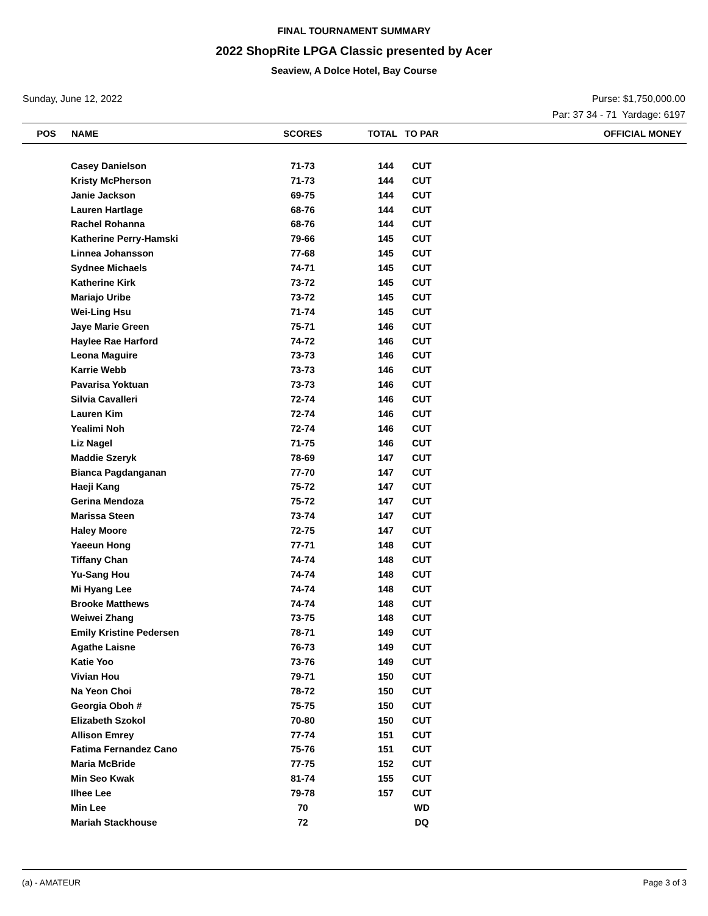FINAL TOURNAMENT SUMMARY
2022 ShopRite LPGA Classic presented by Acer
Seaview, A Dolce Hotel, Bay Course
Sunday, June 12, 2022 Purse: $1,750,000.00
Par: 37 34 - 71 Yardage: 6197
| POS | NAME | SCORES | TOTAL | TO PAR | OFFICIAL MONEY |
| --- | --- | --- | --- | --- | --- |
| | Casey Danielson | 71-73 | 144 | CUT | |
| | Kristy McPherson | 71-73 | 144 | CUT | |
| | Janie Jackson | 69-75 | 144 | CUT | |
| | Lauren Hartlage | 68-76 | 144 | CUT | |
| | Rachel Rohanna | 68-76 | 144 | CUT | |
| | Katherine Perry-Hamski | 79-66 | 145 | CUT | |
| | Linnea Johansson | 77-68 | 145 | CUT | |
| | Sydnee Michaels | 74-71 | 145 | CUT | |
| | Katherine Kirk | 73-72 | 145 | CUT | |
| | Mariajo Uribe | 73-72 | 145 | CUT | |
| | Wei-Ling Hsu | 71-74 | 145 | CUT | |
| | Jaye Marie Green | 75-71 | 146 | CUT | |
| | Haylee Rae Harford | 74-72 | 146 | CUT | |
| | Leona Maguire | 73-73 | 146 | CUT | |
| | Karrie Webb | 73-73 | 146 | CUT | |
| | Pavarisa Yoktuan | 73-73 | 146 | CUT | |
| | Silvia Cavalleri | 72-74 | 146 | CUT | |
| | Lauren Kim | 72-74 | 146 | CUT | |
| | Yealimi Noh | 72-74 | 146 | CUT | |
| | Liz Nagel | 71-75 | 146 | CUT | |
| | Maddie Szeryk | 78-69 | 147 | CUT | |
| | Bianca Pagdanganan | 77-70 | 147 | CUT | |
| | Haeji Kang | 75-72 | 147 | CUT | |
| | Gerina Mendoza | 75-72 | 147 | CUT | |
| | Marissa Steen | 73-74 | 147 | CUT | |
| | Haley Moore | 72-75 | 147 | CUT | |
| | Yaeeun Hong | 77-71 | 148 | CUT | |
| | Tiffany Chan | 74-74 | 148 | CUT | |
| | Yu-Sang Hou | 74-74 | 148 | CUT | |
| | Mi Hyang Lee | 74-74 | 148 | CUT | |
| | Brooke Matthews | 74-74 | 148 | CUT | |
| | Weiwei Zhang | 73-75 | 148 | CUT | |
| | Emily Kristine Pedersen | 78-71 | 149 | CUT | |
| | Agathe Laisne | 76-73 | 149 | CUT | |
| | Katie Yoo | 73-76 | 149 | CUT | |
| | Vivian Hou | 79-71 | 150 | CUT | |
| | Na Yeon Choi | 78-72 | 150 | CUT | |
| | Georgia Oboh # | 75-75 | 150 | CUT | |
| | Elizabeth Szokol | 70-80 | 150 | CUT | |
| | Allison Emrey | 77-74 | 151 | CUT | |
| | Fatima Fernandez Cano | 75-76 | 151 | CUT | |
| | Maria McBride | 77-75 | 152 | CUT | |
| | Min Seo Kwak | 81-74 | 155 | CUT | |
| | Ilhee Lee | 79-78 | 157 | CUT | |
| | Min Lee | 70 | | WD | |
| | Mariah Stackhouse | 72 | | DQ | |
(a) - AMATEUR Page 3 of 3